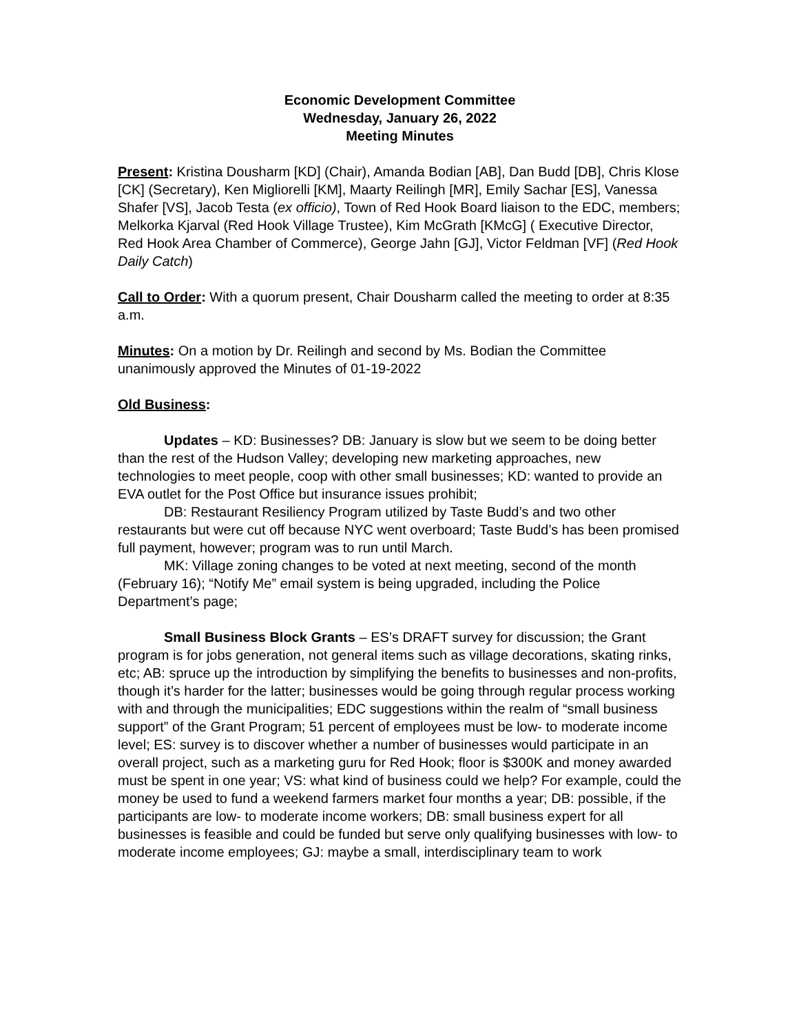Economic Development Committee
Wednesday, January 26, 2022
Meeting Minutes
Present: Kristina Dousharm [KD] (Chair), Amanda Bodian [AB], Dan Budd [DB], Chris Klose [CK] (Secretary), Ken Migliorelli [KM], Maarty Reilingh [MR], Emily Sachar [ES], Vanessa Shafer [VS], Jacob Testa (ex officio), Town of Red Hook Board liaison to the EDC, members; Melkorka Kjarval (Red Hook Village Trustee), Kim McGrath [KMcG] ( Executive Director, Red Hook Area Chamber of Commerce), George Jahn [GJ], Victor Feldman [VF] (Red Hook Daily Catch)
Call to Order: With a quorum present, Chair Dousharm called the meeting to order at 8:35 a.m.
Minutes: On a motion by Dr. Reilingh and second by Ms. Bodian the Committee unanimously approved the Minutes of 01-19-2022
Old Business:
Updates – KD: Businesses? DB: January is slow but we seem to be doing better than the rest of the Hudson Valley; developing new marketing approaches, new technologies to meet people, coop with other small businesses; KD: wanted to provide an EVA outlet for the Post Office but insurance issues prohibit;
DB: Restaurant Resiliency Program utilized by Taste Budd’s and two other restaurants but were cut off because NYC went overboard; Taste Budd’s has been promised full payment, however; program was to run until March.
MK: Village zoning changes to be voted at next meeting, second of the month (February 16); “Notify Me” email system is being upgraded, including the Police Department’s page;
Small Business Block Grants – ES’s DRAFT survey for discussion; the Grant program is for jobs generation, not general items such as village decorations, skating rinks, etc; AB: spruce up the introduction by simplifying the benefits to businesses and non-profits, though it’s harder for the latter; businesses would be going through regular process working with and through the municipalities; EDC suggestions within the realm of “small business support” of the Grant Program; 51 percent of employees must be low- to moderate income level; ES: survey is to discover whether a number of businesses would participate in an overall project, such as a marketing guru for Red Hook; floor is $300K and money awarded must be spent in one year; VS: what kind of business could we help? For example, could the money be used to fund a weekend farmers market four months a year; DB: possible, if the participants are low- to moderate income workers; DB: small business expert for all businesses is feasible and could be funded but serve only qualifying businesses with low- to moderate income employees; GJ: maybe a small, interdisciplinary team to work